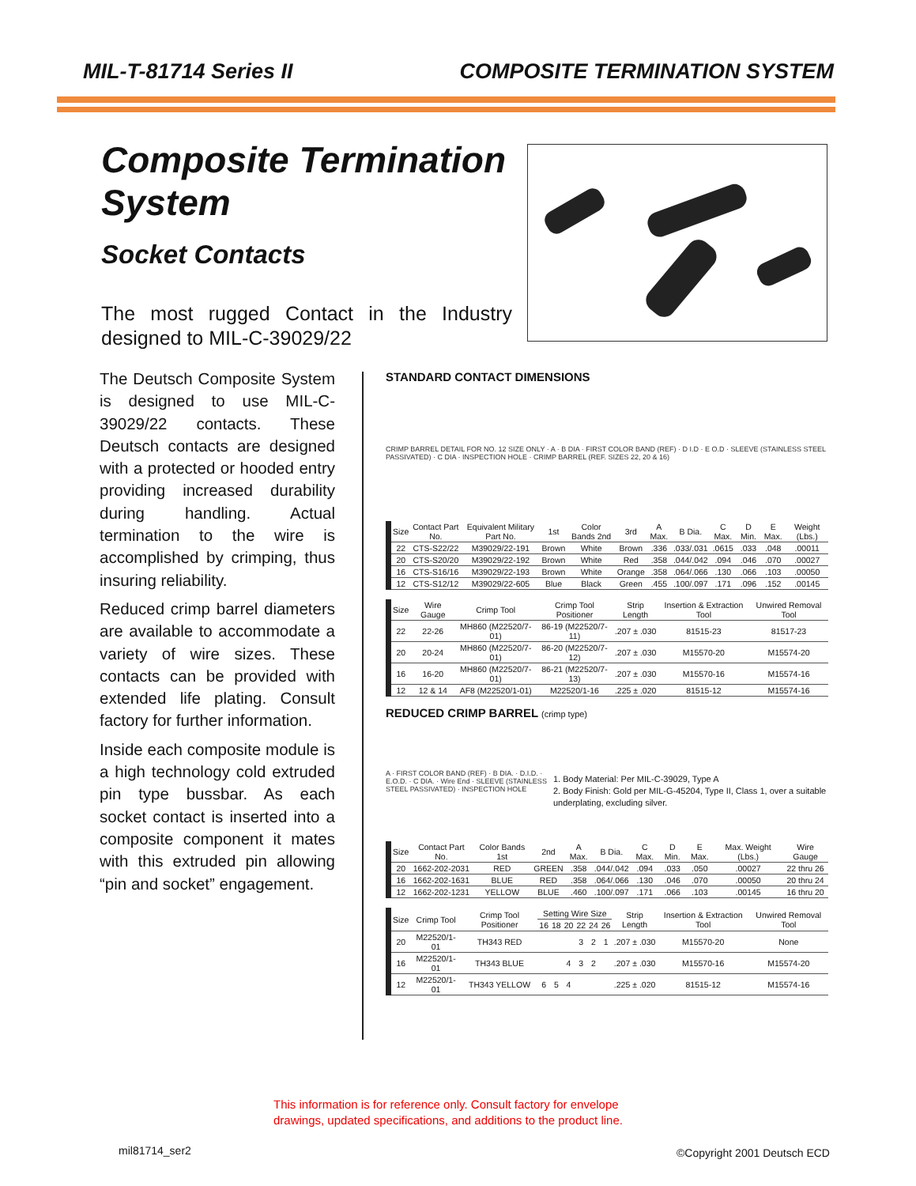MIL-T-81714 Series II COMPOSITE TERMINATION SYSTEM
Composite Termination System
Socket Contacts
The most rugged Contact in the Industry designed to MIL-C-39029/22
The Deutsch Composite System is designed to use MIL-C-39029/22 contacts. These Deutsch contacts are designed with a protected or hooded entry providing increased durability during handling. Actual termination to the wire is accomplished by crimping, thus insuring reliability.
Reduced crimp barrel diameters are available to accommodate a variety of wire sizes. These contacts can be provided with extended life plating. Consult factory for further information.
Inside each composite module is a high technology cold extruded pin type bussbar. As each socket contact is inserted into a composite component it mates with this extruded pin allowing “pin and socket” engagement.
STANDARD CONTACT DIMENSIONS
CRIMP BARREL DETAIL FOR NO. 12 SIZE ONLY · A · B DIA · FIRST COLOR BAND (REF) · D I.D · E O.D · SLEEVE (STAINLESS STEEL PASSIVATED) · C DIA · INSPECTION HOLE · CRIMP BARREL (REF. SIZES 22, 20 & 16)
| Size | Contact Part No. | Equivalent Military Part No. | 1st | Color Bands 2nd | 3rd | A Max. | B Dia. | C Max. | D Min. | E Max. | Weight (Lbs.) |
| --- | --- | --- | --- | --- | --- | --- | --- | --- | --- | --- | --- |
| 22 | CTS-S22/22 | M39029/22-191 | Brown | White | Brown | .336 | .033/.031 | .0615 | .033 | .048 | .00011 |
| 20 | CTS-S20/20 | M39029/22-192 | Brown | White | Red | .358 | .044/.042 | .094 | .046 | .070 | .00027 |
| 16 | CTS-S16/16 | M39029/22-193 | Brown | White | Orange | .358 | .064/.066 | .130 | .066 | .103 | .00050 |
| 12 | CTS-S12/12 | M39029/22-605 | Blue | Black | Green | .455 | .100/.097 | .171 | .096 | .152 | .00145 |
| Size | Wire Gauge | Crimp Tool | Crimp Tool Positioner | Strip Length | Insertion & Extraction Tool | Unwired Removal Tool |
| --- | --- | --- | --- | --- | --- | --- |
| 22 | 22-26 | MH860 (M22520/7-01) | 86-19 (M22520/7-11) | .207 ± .030 | 81515-23 | 81517-23 |
| 20 | 20-24 | MH860 (M22520/7-01) | 86-20 (M22520/7-12) | .207 ± .030 | M15570-20 | M15574-20 |
| 16 | 16-20 | MH860 (M22520/7-01) | 86-21 (M22520/7-13) | .207 ± .030 | M15570-16 | M15574-16 |
| 12 | 12 & 14 | AF8 (M22520/1-01) | M22520/1-16 | .225 ± .020 | 81515-12 | M15574-16 |
REDUCED CRIMP BARREL (crimp type)
A · FIRST COLOR BAND (REF) · B DIA. · D.I.D. · E.O.D. · C DIA. · Wire End · SLEEVE (STAINLESS STEEL PASSIVATED) · INSPECTION HOLE
1. Body Material: Per MIL-C-39029, Type A
2. Body Finish: Gold per MIL-G-45204, Type II, Class 1, over a suitable underplating, excluding silver.
| Size | Contact Part No. | Color Bands 1st | 2nd | A Max. | B Dia. | C Max. | D Min. | E Max. | Max. Weight (Lbs.) | Wire Gauge |
| --- | --- | --- | --- | --- | --- | --- | --- | --- | --- | --- |
| 20 | 1662-202-2031 | RED | GREEN | .358 | .044/.042 | .094 | .033 | .050 | .00027 | 22 thru 26 |
| 16 | 1662-202-1631 | BLUE | RED | .358 | .064/.066 | .130 | .046 | .070 | .00050 | 20 thru 24 |
| 12 | 1662-202-1231 | YELLOW | BLUE | .460 | .100/.097 | .171 | .066 | .103 | .00145 | 16 thru 20 |
| Size | Crimp Tool | Crimp Tool Positioner | Setting Wire Size | | | | | | Strip Length | Insertion & Extraction Tool | Unwired Removal Tool |
| --- | --- | --- | --- | --- | --- | --- | --- | --- | --- | --- | --- |
| | | | 16 | 18 | 20 | 22 | 24 | 26 | | | |
| 20 | M22520/1-01 | TH343 RED | | | | 3 | 2 | 1 | .207 ± .030 | M15570-20 | None |
| 16 | M22520/1-01 | TH343 BLUE | | | 4 | 3 | 2 | | .207 ± .030 | M15570-16 | M15574-20 |
| 12 | M22520/1-01 | TH343 YELLOW | 6 | 5 | 4 | | | | .225 ± .020 | 81515-12 | M15574-16 |
This information is for reference only. Consult factory for envelope
drawings, updated specifications, and additions to the product line.
mil81714_ser2 ©Copyright 2001 Deutsch ECD